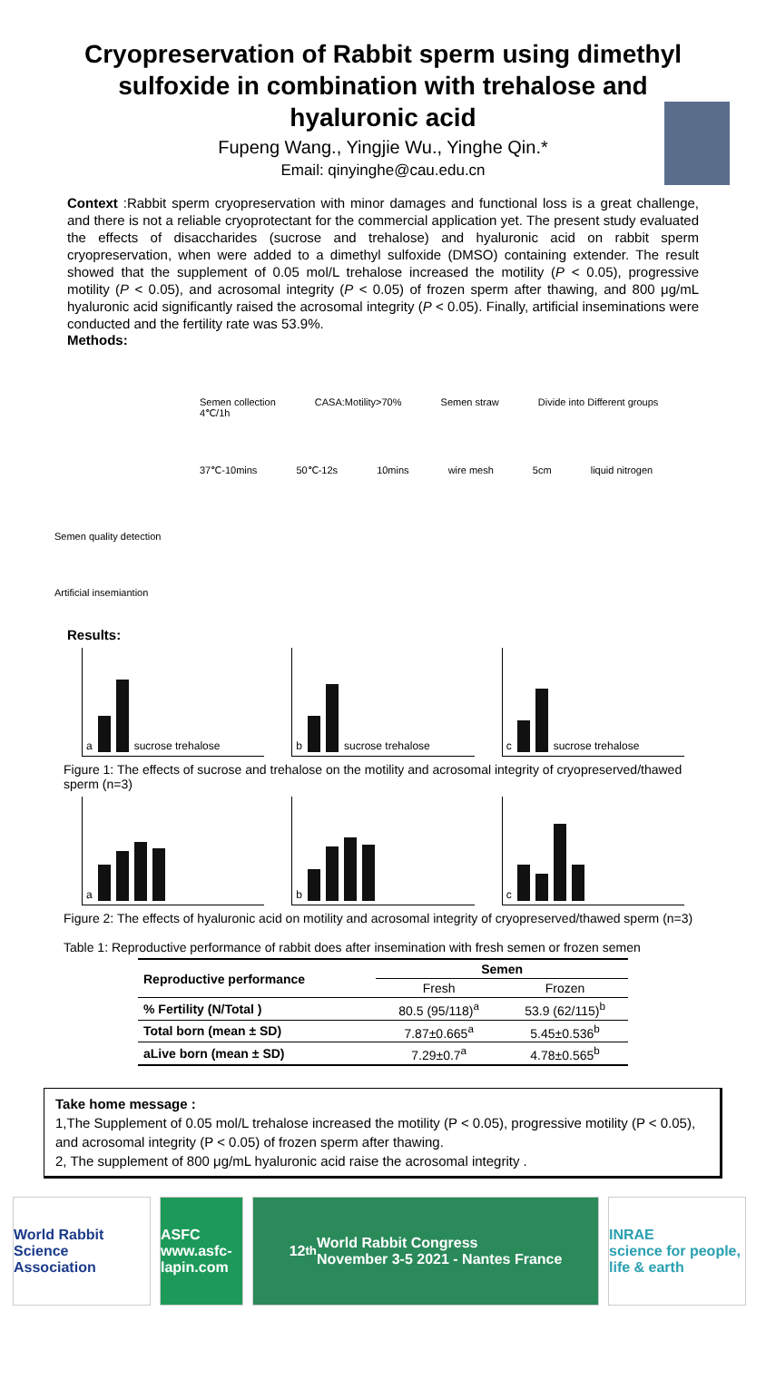Cryopreservation of Rabbit sperm using dimethyl sulfoxide in combination with trehalose and hyaluronic acid
Fupeng Wang., Yingjie Wu., Yinghe Qin.*
Email: qinyinghe@cau.edu.cn
Context :Rabbit sperm cryopreservation with minor damages and functional loss is a great challenge, and there is not a reliable cryoprotectant for the commercial application yet. The present study evaluated the effects of disaccharides (sucrose and trehalose) and hyaluronic acid on rabbit sperm cryopreservation, when were added to a dimethyl sulfoxide (DMSO) containing extender. The result showed that the supplement of 0.05 mol/L trehalose increased the motility (P < 0.05), progressive motility (P < 0.05), and acrosomal integrity (P < 0.05) of frozen sperm after thawing, and 800 μg/mL hyaluronic acid significantly raised the acrosomal integrity (P < 0.05). Finally, artificial inseminations were conducted and the fertility rate was 53.9%.
Methods:
Semen collection CASA:Motility>70% Semen straw Divide into Different groups 4℃/1h
37℃-10mins 50℃-12s 10mins wire mesh 5cm liquid nitrogen
Semen quality detection
Artificial insemiantion
Results:
a sucrose trehalose b sucrose trehalose c sucrose trehalose
Figure 1: The effects of sucrose and trehalose on the motility and acrosomal integrity of cryopreserved/thawed sperm (n=3)
a b c
Figure 2: The effects of hyaluronic acid on motility and acrosomal integrity of cryopreserved/thawed sperm (n=3)
Table 1: Reproductive performance of rabbit does after insemination with fresh semen or frozen semen
| Reproductive performance | Semen | |
| --- | --- | --- |
| | Fresh | Frozen |
| % Fertility (N/Total ) | 80.5 (95/118)<sup>a</sup> | 53.9 (62/115)<sup>b</sup> |
| Total born (mean ± SD) | 7.87±0.665<sup>a</sup> | 5.45±0.536<sup>b</sup> |
| aLive born (mean ± SD) | 7.29±0.7<sup>a</sup> | 4.78±0.565<sup>b</sup> |
Take home message :
1,The Supplement of 0.05 mol/L trehalose increased the motility (P < 0.05), progressive motility (P < 0.05), and acrosomal integrity (P < 0.05) of frozen sperm after thawing.
2, The supplement of 800 μg/mL hyaluronic acid raise the acrosomal integrity .
World Rabbit Science Association
ASFC
www.asfc-lapin.com
12<sup>th</sup> World Rabbit Congress
November 3-5 2021 - Nantes France
INRAE
science for people, life & earth